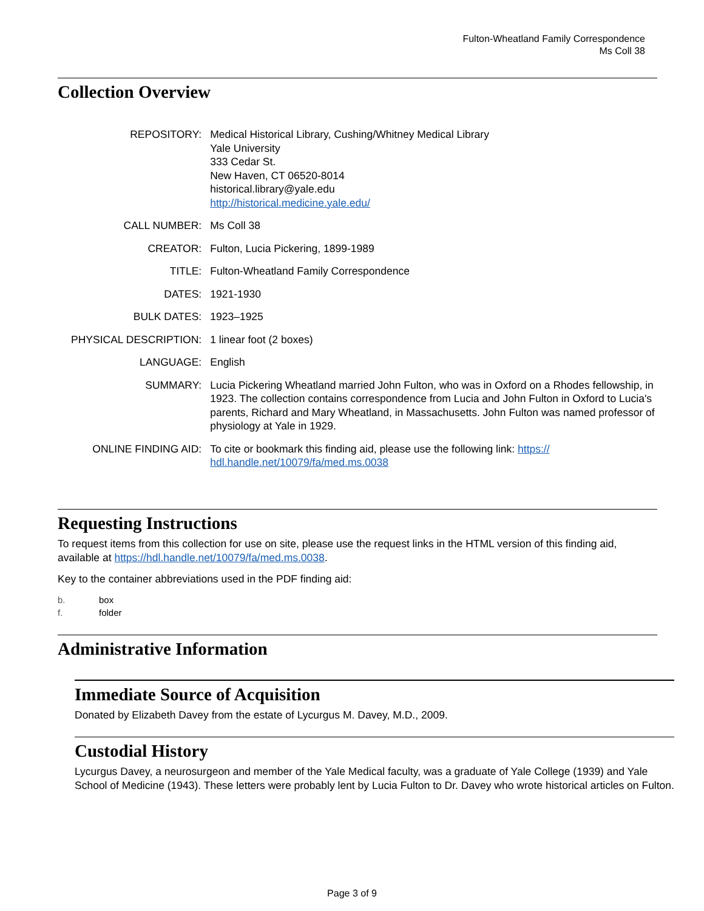Fulton-Wheatland Family Correspondence
Ms Coll 38
Collection Overview
| REPOSITORY: | Medical Historical Library, Cushing/Whitney Medical Library Yale University 333 Cedar St. New Haven, CT 06520-8014 historical.library@yale.edu http://historical.medicine.yale.edu/ |
| CALL NUMBER: | Ms Coll 38 |
| CREATOR: | Fulton, Lucia Pickering, 1899-1989 |
| TITLE: | Fulton-Wheatland Family Correspondence |
| DATES: | 1921-1930 |
| BULK DATES: | 1923–1925 |
| PHYSICAL DESCRIPTION: | 1 linear foot (2 boxes) |
| LANGUAGE: | English |
| SUMMARY: | Lucia Pickering Wheatland married John Fulton, who was in Oxford on a Rhodes fellowship, in 1923. The collection contains correspondence from Lucia and John Fulton in Oxford to Lucia's parents, Richard and Mary Wheatland, in Massachusetts. John Fulton was named professor of physiology at Yale in 1929. |
| ONLINE FINDING AID: | To cite or bookmark this finding aid, please use the following link: https:// hdl.handle.net/10079/fa/med.ms.0038 |
Requesting Instructions
To request items from this collection for use on site, please use the request links in the HTML version of this finding aid, available at https://hdl.handle.net/10079/fa/med.ms.0038.
Key to the container abbreviations used in the PDF finding aid:
| b. | box |
| f. | folder |
Administrative Information
Immediate Source of Acquisition
Donated by Elizabeth Davey from the estate of Lycurgus M. Davey, M.D., 2009.
Custodial History
Lycurgus Davey, a neurosurgeon and member of the Yale Medical faculty, was a graduate of Yale College (1939) and Yale School of Medicine (1943). These letters were probably lent by Lucia Fulton to Dr. Davey who wrote historical articles on Fulton.
Page 3 of 9